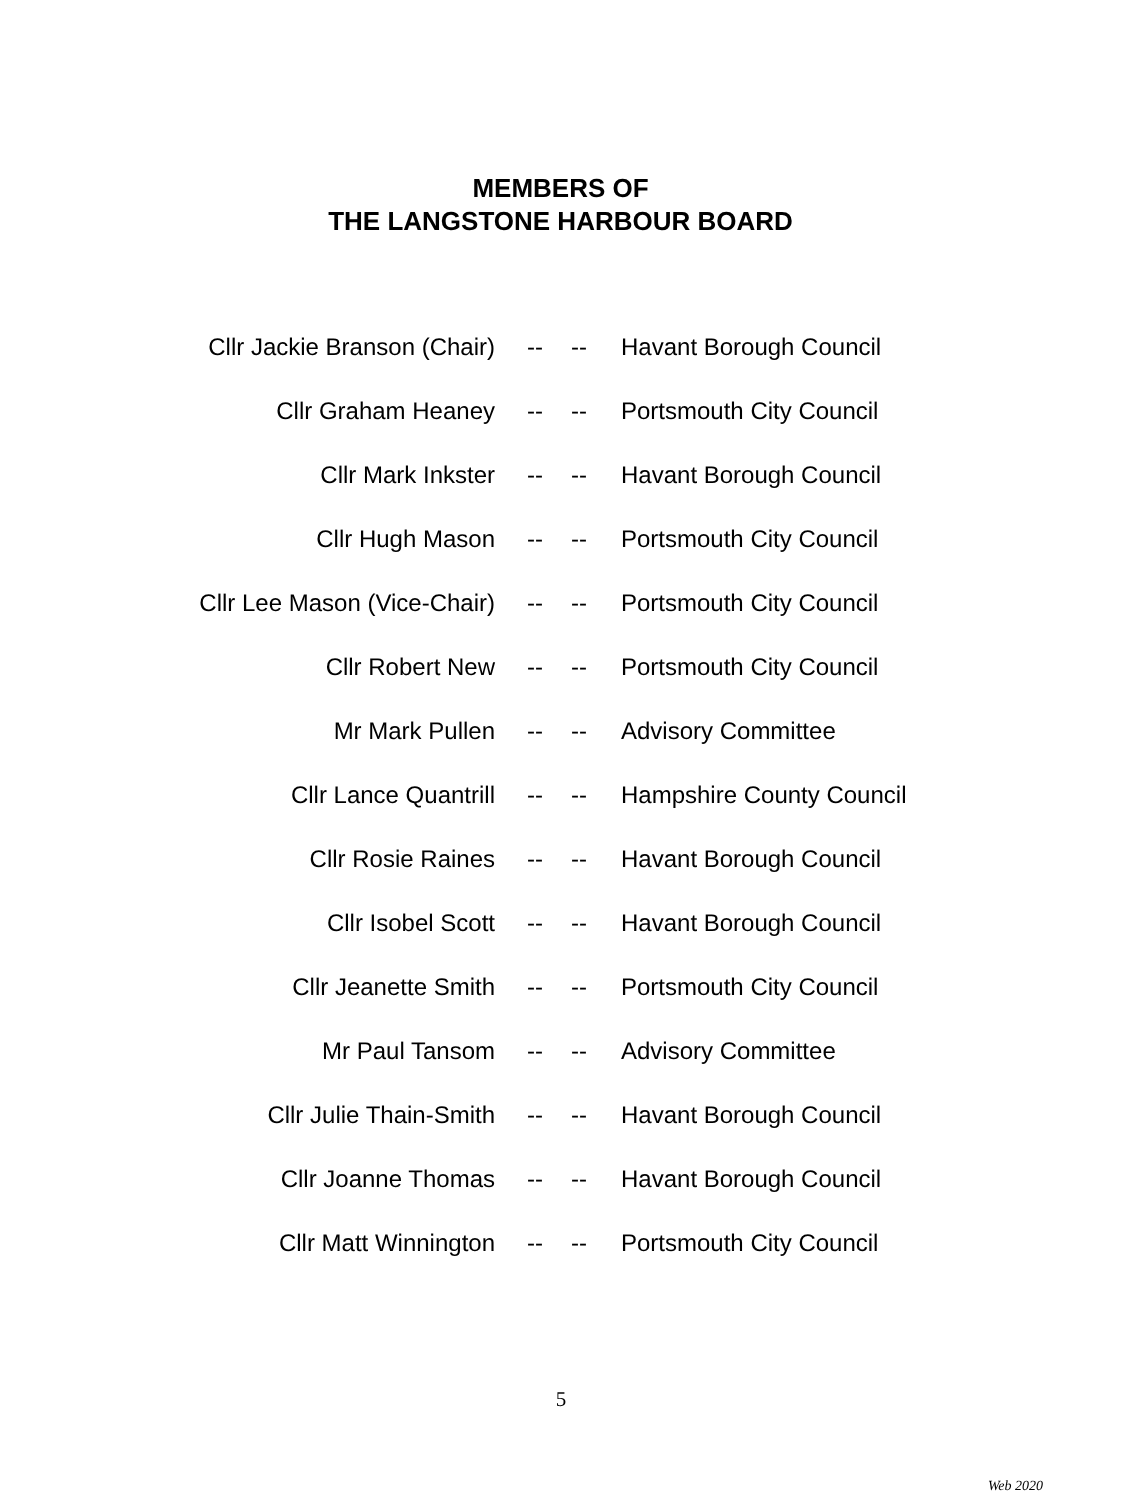MEMBERS OF
THE LANGSTONE HARBOUR BOARD
| Cllr Jackie Branson (Chair) | -- | -- | Havant Borough Council |
| Cllr Graham Heaney | -- | -- | Portsmouth City Council |
| Cllr Mark Inkster | -- | -- | Havant Borough Council |
| Cllr Hugh Mason | -- | -- | Portsmouth City Council |
| Cllr Lee Mason (Vice-Chair) | -- | -- | Portsmouth City Council |
| Cllr Robert New | -- | -- | Portsmouth City Council |
| Mr Mark Pullen | -- | -- | Advisory Committee |
| Cllr Lance Quantrill | -- | -- | Hampshire County Council |
| Cllr Rosie Raines | -- | -- | Havant Borough Council |
| Cllr Isobel Scott | -- | -- | Havant Borough Council |
| Cllr Jeanette Smith | -- | -- | Portsmouth City Council |
| Mr Paul Tansom | -- | -- | Advisory Committee |
| Cllr Julie Thain-Smith | -- | -- | Havant Borough Council |
| Cllr Joanne Thomas | -- | -- | Havant Borough Council |
| Cllr Matt Winnington | -- | -- | Portsmouth City Council |
5
Web 2020